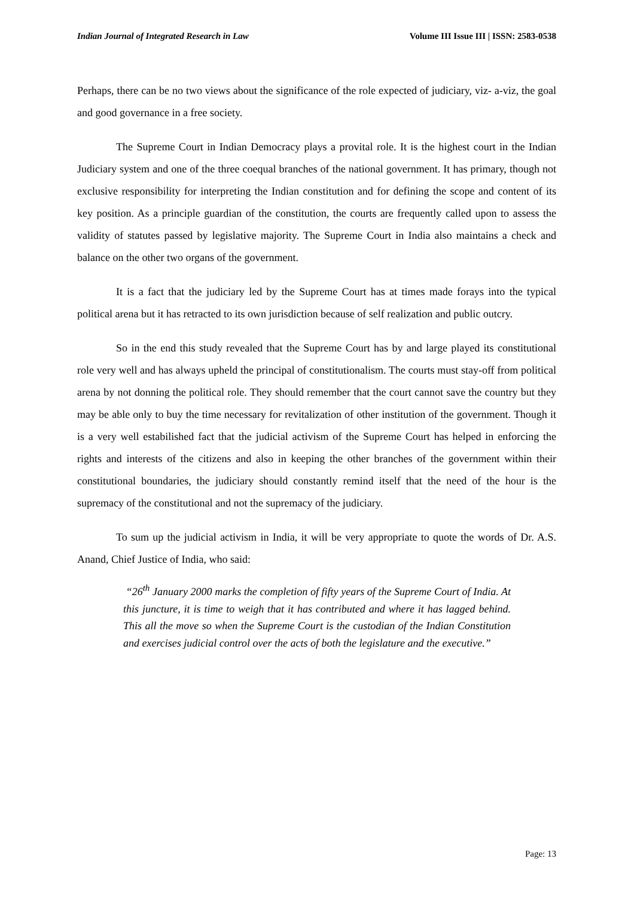Indian Journal of Integrated Research in Law Volume III Issue III | ISSN: 2583-0538
Perhaps, there can be no two views about the significance of the role expected of judiciary, viz- a-viz, the goal and good governance in a free society.
The Supreme Court in Indian Democracy plays a provital role. It is the highest court in the Indian Judiciary system and one of the three coequal branches of the national government. It has primary, though not exclusive responsibility for interpreting the Indian constitution and for defining the scope and content of its key position. As a principle guardian of the constitution, the courts are frequently called upon to assess the validity of statutes passed by legislative majority. The Supreme Court in India also maintains a check and balance on the other two organs of the government.
It is a fact that the judiciary led by the Supreme Court has at times made forays into the typical political arena but it has retracted to its own jurisdiction because of self realization and public outcry.
So in the end this study revealed that the Supreme Court has by and large played its constitutional role very well and has always upheld the principal of constitutionalism. The courts must stay-off from political arena by not donning the political role. They should remember that the court cannot save the country but they may be able only to buy the time necessary for revitalization of other institution of the government. Though it is a very well estabilished fact that the judicial activism of the Supreme Court has helped in enforcing the rights and interests of the citizens and also in keeping the other branches of the government within their constitutional boundaries, the judiciary should constantly remind itself that the need of the hour is the supremacy of the constitutional and not the supremacy of the judiciary.
To sum up the judicial activism in India, it will be very appropriate to quote the words of Dr. A.S. Anand, Chief Justice of India, who said:
“26<sup>th</sup> January 2000 marks the completion of fifty years of the Supreme Court of India. At this juncture, it is time to weigh that it has contributed and where it has lagged behind. This all the move so when the Supreme Court is the custodian of the Indian Constitution and exercises judicial control over the acts of both the legislature and the executive.”
Page: 13